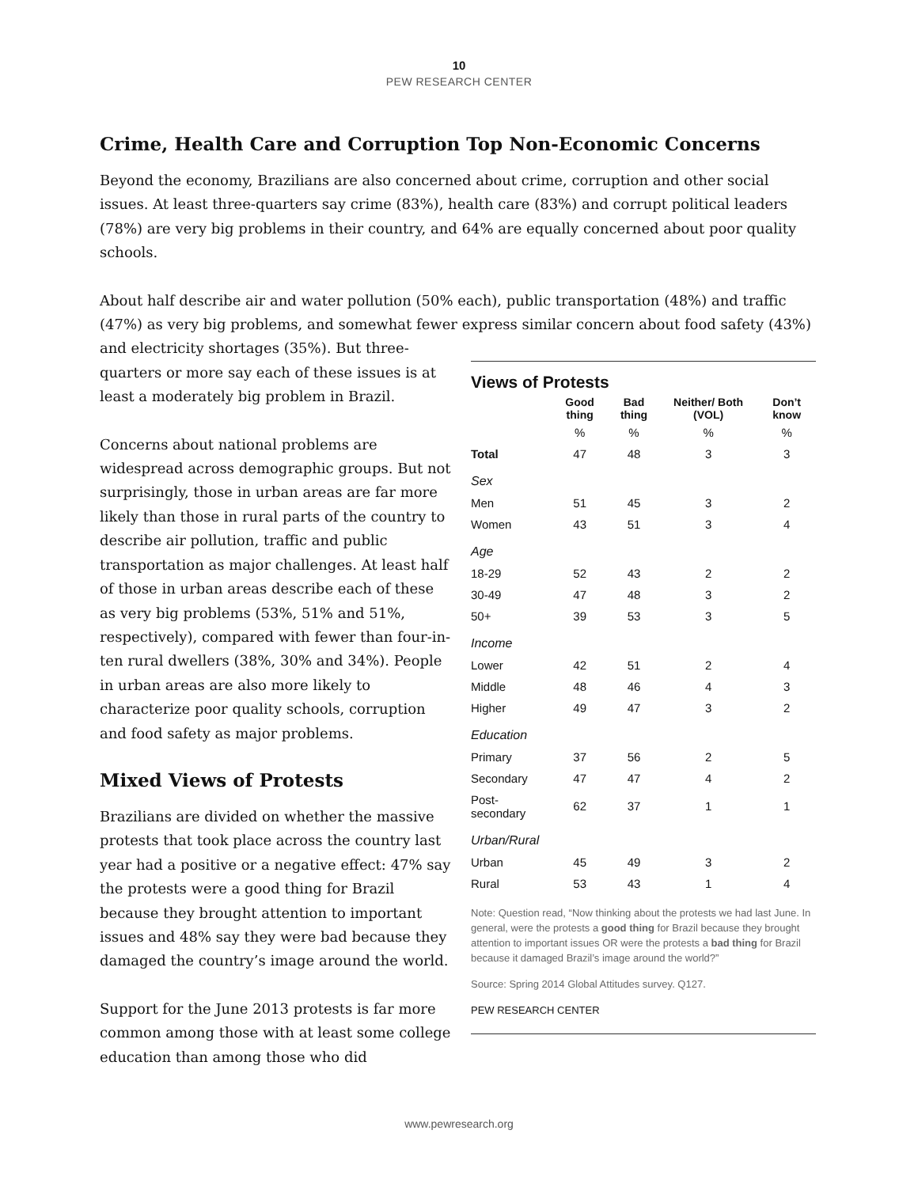10
PEW RESEARCH CENTER
Crime, Health Care and Corruption Top Non-Economic Concerns
Beyond the economy, Brazilians are also concerned about crime, corruption and other social issues. At least three-quarters say crime (83%), health care (83%) and corrupt political leaders (78%) are very big problems in their country, and 64% are equally concerned about poor quality schools.
About half describe air and water pollution (50% each), public transportation (48%) and traffic (47%) as very big problems, and somewhat fewer express similar concern about food safety (43%) and electricity shortages (35%). But three-
Views of Protests
| | Good thing | Bad thing | Neither/ Both (VOL) | Don’t know |
| --- | --- | --- | --- | --- |
| | % | % | % | % |
| Total | 47 | 48 | 3 | 3 |
| Sex | | | | |
| Men | 51 | 45 | 3 | 2 |
| Women | 43 | 51 | 3 | 4 |
| Age | | | | |
| 18-29 | 52 | 43 | 2 | 2 |
| 30-49 | 47 | 48 | 3 | 2 |
| 50+ | 39 | 53 | 3 | 5 |
| Income | | | | |
| Lower | 42 | 51 | 2 | 4 |
| Middle | 48 | 46 | 4 | 3 |
| Higher | 49 | 47 | 3 | 2 |
| Education | | | | |
| Primary | 37 | 56 | 2 | 5 |
| Secondary | 47 | 47 | 4 | 2 |
| Post-secondary | 62 | 37 | 1 | 1 |
| Urban/Rural | | | | |
| Urban | 45 | 49 | 3 | 2 |
| Rural | 53 | 43 | 1 | 4 |
Note: Question read, “Now thinking about the protests we had last June. In general, were the protests a good thing for Brazil because they brought attention to important issues OR were the protests a bad thing for Brazil because it damaged Brazil’s image around the world?”
Source: Spring 2014 Global Attitudes survey. Q127.
PEW RESEARCH CENTER
quarters or more say each of these issues is at least a moderately big problem in Brazil.
Concerns about national problems are widespread across demographic groups. But not surprisingly, those in urban areas are far more likely than those in rural parts of the country to describe air pollution, traffic and public transportation as major challenges. At least half of those in urban areas describe each of these as very big problems (53%, 51% and 51%, respectively), compared with fewer than four-in-ten rural dwellers (38%, 30% and 34%). People in urban areas are also more likely to characterize poor quality schools, corruption and food safety as major problems.
Mixed Views of Protests
Brazilians are divided on whether the massive protests that took place across the country last year had a positive or a negative effect: 47% say the protests were a good thing for Brazil because they brought attention to important issues and 48% say they were bad because they damaged the country’s image around the world.
Support for the June 2013 protests is far more common among those with at least some college education than among those who did
www.pewresearch.org